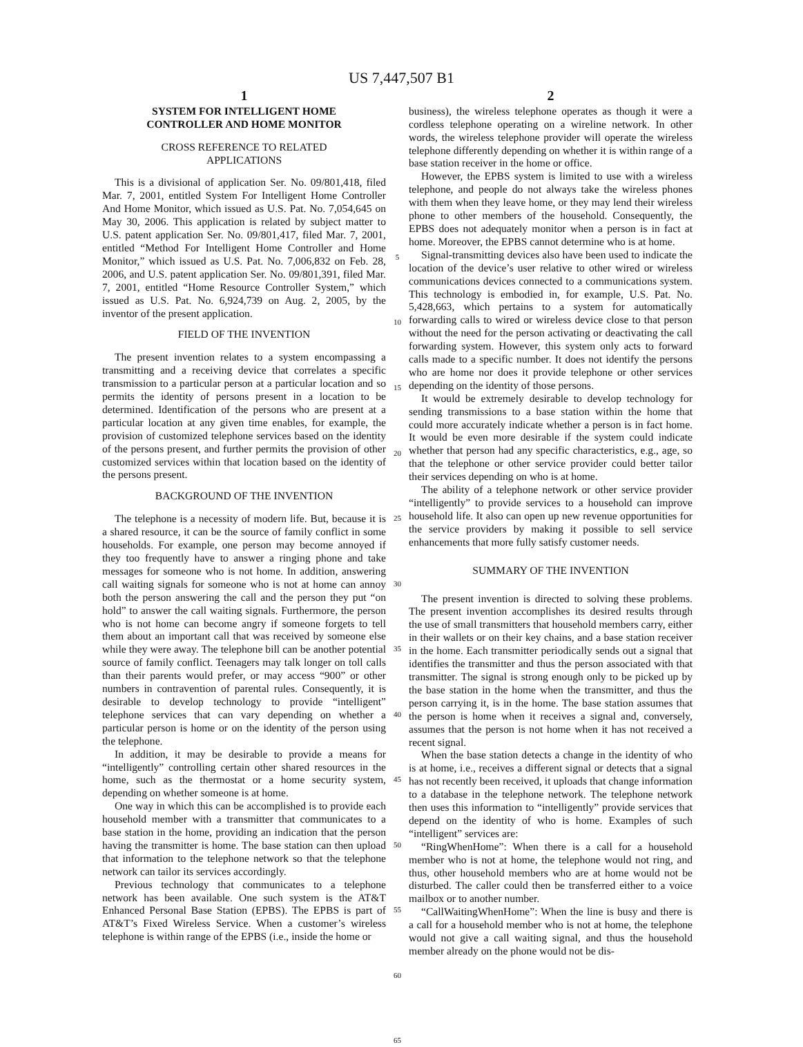US 7,447,507 B1
1
SYSTEM FOR INTELLIGENT HOME
CONTROLLER AND HOME MONITOR
CROSS REFERENCE TO RELATED
APPLICATIONS
This is a divisional of application Ser. No. 09/801,418, filed Mar. 7, 2001, entitled System For Intelligent Home Controller And Home Monitor, which issued as U.S. Pat. No. 7,054,645 on May 30, 2006. This application is related by subject matter to U.S. patent application Ser. No. 09/801,417, filed Mar. 7, 2001, entitled “Method For Intelligent Home Controller and Home Monitor,” which issued as U.S. Pat. No. 7,006,832 on Feb. 28, 2006, and U.S. patent application Ser. No. 09/801,391, filed Mar. 7, 2001, entitled “Home Resource Controller System,” which issued as U.S. Pat. No. 6,924,739 on Aug. 2, 2005, by the inventor of the present application.
FIELD OF THE INVENTION
The present invention relates to a system encompassing a transmitting and a receiving device that correlates a specific transmission to a particular person at a particular location and so permits the identity of persons present in a location to be determined. Identification of the persons who are present at a particular location at any given time enables, for example, the provision of customized telephone services based on the identity of the persons present, and further permits the provision of other customized services within that location based on the identity of the persons present.
BACKGROUND OF THE INVENTION
The telephone is a necessity of modern life. But, because it is a shared resource, it can be the source of family conflict in some households. For example, one person may become annoyed if they too frequently have to answer a ringing phone and take messages for someone who is not home. In addition, answering call waiting signals for someone who is not at home can annoy both the person answering the call and the person they put “on hold” to answer the call waiting signals. Furthermore, the person who is not home can become angry if someone forgets to tell them about an important call that was received by someone else while they were away. The telephone bill can be another potential source of family conflict. Teenagers may talk longer on toll calls than their parents would prefer, or may access “900” or other numbers in contravention of parental rules. Consequently, it is desirable to develop technology to provide “intelligent” telephone services that can vary depending on whether a particular person is home or on the identity of the person using the telephone.
In addition, it may be desirable to provide a means for “intelligently” controlling certain other shared resources in the home, such as the thermostat or a home security system, depending on whether someone is at home.
One way in which this can be accomplished is to provide each household member with a transmitter that communicates to a base station in the home, providing an indication that the person having the transmitter is home. The base station can then upload that information to the telephone network so that the telephone network can tailor its services accordingly.
Previous technology that communicates to a telephone network has been available. One such system is the AT&T Enhanced Personal Base Station (EPBS). The EPBS is part of AT&T’s Fixed Wireless Service. When a customer’s wireless telephone is within range of the EPBS (i.e., inside the home or
5
10
15
20
25
30
35
40
45
50
55
60
65
2
business), the wireless telephone operates as though it were a cordless telephone operating on a wireline network. In other words, the wireless telephone provider will operate the wireless telephone differently depending on whether it is within range of a base station receiver in the home or office.
However, the EPBS system is limited to use with a wireless telephone, and people do not always take the wireless phones with them when they leave home, or they may lend their wireless phone to other members of the household. Consequently, the EPBS does not adequately monitor when a person is in fact at home. Moreover, the EPBS cannot determine who is at home.
Signal-transmitting devices also have been used to indicate the location of the device’s user relative to other wired or wireless communications devices connected to a communications system. This technology is embodied in, for example, U.S. Pat. No. 5,428,663, which pertains to a system for automatically forwarding calls to wired or wireless device close to that person without the need for the person activating or deactivating the call forwarding system. However, this system only acts to forward calls made to a specific number. It does not identify the persons who are home nor does it provide telephone or other services depending on the identity of those persons.
It would be extremely desirable to develop technology for sending transmissions to a base station within the home that could more accurately indicate whether a person is in fact home. It would be even more desirable if the system could indicate whether that person had any specific characteristics, e.g., age, so that the telephone or other service provider could better tailor their services depending on who is at home.
The ability of a telephone network or other service provider “intelligently” to provide services to a household can improve household life. It also can open up new revenue opportunities for the service providers by making it possible to sell service enhancements that more fully satisfy customer needs.
SUMMARY OF THE INVENTION
The present invention is directed to solving these problems. The present invention accomplishes its desired results through the use of small transmitters that household members carry, either in their wallets or on their key chains, and a base station receiver in the home. Each transmitter periodically sends out a signal that identifies the transmitter and thus the person associated with that transmitter. The signal is strong enough only to be picked up by the base station in the home when the transmitter, and thus the person carrying it, is in the home. The base station assumes that the person is home when it receives a signal and, conversely, assumes that the person is not home when it has not received a recent signal.
When the base station detects a change in the identity of who is at home, i.e., receives a different signal or detects that a signal has not recently been received, it uploads that change information to a database in the telephone network. The telephone network then uses this information to “intelligently” provide services that depend on the identity of who is home. Examples of such “intelligent” services are:
“RingWhenHome”: When there is a call for a household member who is not at home, the telephone would not ring, and thus, other household members who are at home would not be disturbed. The caller could then be transferred either to a voice mailbox or to another number.
“CallWaitingWhenHome”: When the line is busy and there is a call for a household member who is not at home, the telephone would not give a call waiting signal, and thus the household member already on the phone would not be dis-